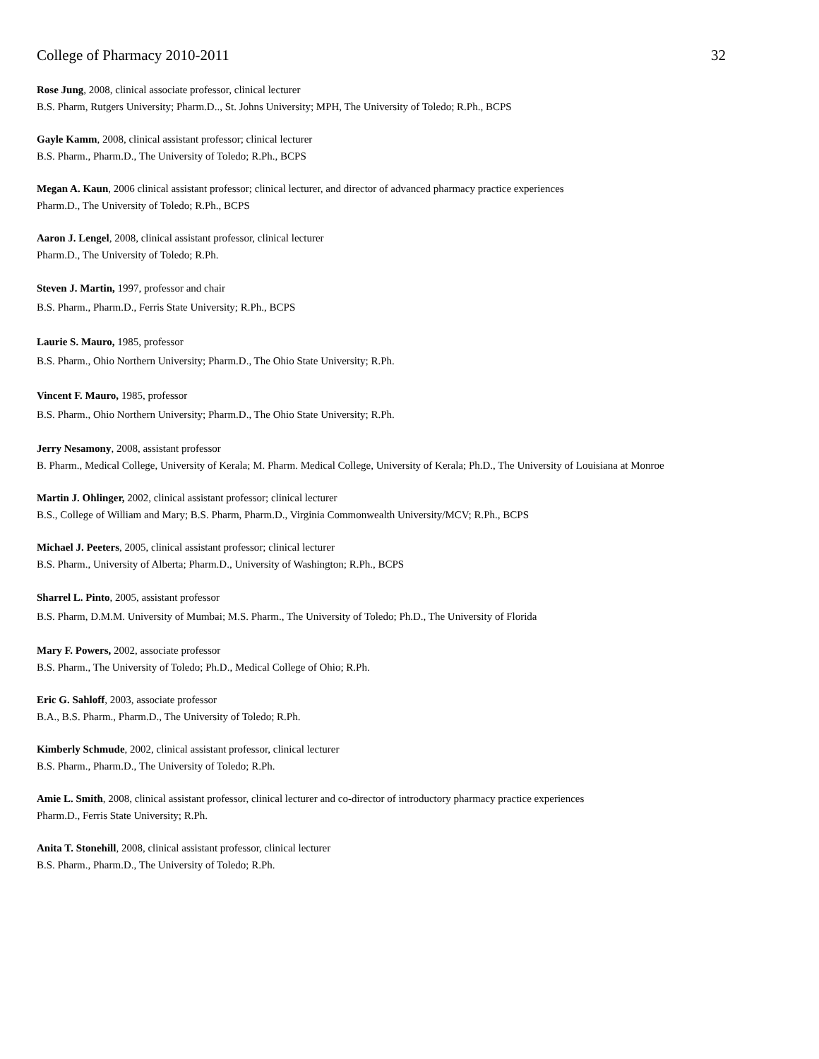College of Pharmacy 2010-2011 32
Rose Jung, 2008, clinical associate professor, clinical lecturer
B.S. Pharm, Rutgers University; Pharm.D.., St. Johns University; MPH, The University of Toledo; R.Ph., BCPS
Gayle Kamm, 2008, clinical assistant professor; clinical lecturer
B.S. Pharm., Pharm.D., The University of Toledo; R.Ph., BCPS
Megan A. Kaun, 2006 clinical assistant professor; clinical lecturer, and director of advanced pharmacy practice experiences
Pharm.D., The University of Toledo; R.Ph., BCPS
Aaron J. Lengel, 2008, clinical assistant professor, clinical lecturer
Pharm.D., The University of Toledo; R.Ph.
Steven J. Martin, 1997, professor and chair
B.S. Pharm., Pharm.D., Ferris State University; R.Ph., BCPS
Laurie S. Mauro, 1985, professor
B.S. Pharm., Ohio Northern University; Pharm.D., The Ohio State University; R.Ph.
Vincent F. Mauro, 1985, professor
B.S. Pharm., Ohio Northern University; Pharm.D., The Ohio State University; R.Ph.
Jerry Nesamony, 2008, assistant professor
B. Pharm., Medical College, University of Kerala; M. Pharm. Medical College, University of Kerala; Ph.D., The University of Louisiana at Monroe
Martin J. Ohlinger, 2002, clinical assistant professor; clinical lecturer
B.S., College of William and Mary; B.S. Pharm, Pharm.D., Virginia Commonwealth University/MCV; R.Ph., BCPS
Michael J. Peeters, 2005, clinical assistant professor; clinical lecturer
B.S. Pharm., University of Alberta; Pharm.D., University of Washington; R.Ph., BCPS
Sharrel L. Pinto, 2005, assistant professor
B.S. Pharm, D.M.M. University of Mumbai; M.S. Pharm., The University of Toledo; Ph.D., The University of Florida
Mary F. Powers, 2002, associate professor
B.S. Pharm., The University of Toledo; Ph.D., Medical College of Ohio; R.Ph.
Eric G. Sahloff, 2003, associate professor
B.A., B.S. Pharm., Pharm.D., The University of Toledo; R.Ph.
Kimberly Schmude, 2002, clinical assistant professor, clinical lecturer
B.S. Pharm., Pharm.D., The University of Toledo; R.Ph.
Amie L. Smith, 2008, clinical assistant professor, clinical lecturer and co-director of introductory pharmacy practice experiences
Pharm.D., Ferris State University; R.Ph.
Anita T. Stonehill, 2008, clinical assistant professor, clinical lecturer
B.S. Pharm., Pharm.D., The University of Toledo; R.Ph.